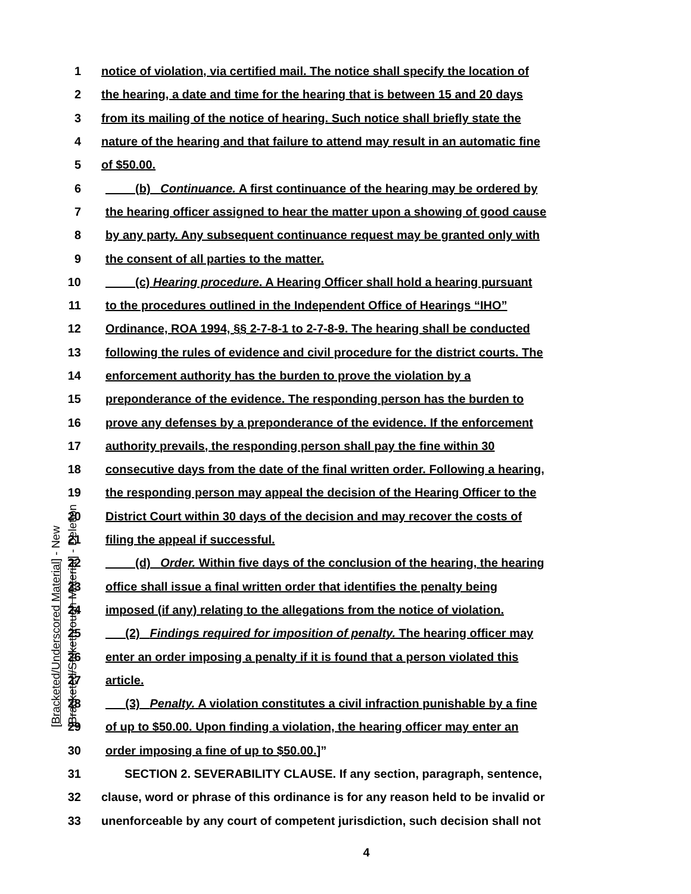[Bracketed/Underscored Material] - New
[Bracketed/Strikethrough Material] - Deletion
1 notice of violation, via certified mail. The notice shall specify the location of
2 the hearing, a date and time for the hearing that is between 15 and 20 days
3 from its mailing of the notice of hearing. Such notice shall briefly state the
4 nature of the hearing and that failure to attend may result in an automatic fine
5 of $50.00.
6 (b) Continuance. A first continuance of the hearing may be ordered by
7 the hearing officer assigned to hear the matter upon a showing of good cause
8 by any party. Any subsequent continuance request may be granted only with
9 the consent of all parties to the matter.
10 (c) Hearing procedure. A Hearing Officer shall hold a hearing pursuant
11 to the procedures outlined in the Independent Office of Hearings “IHO”
12 Ordinance, ROA 1994, §§ 2-7-8-1 to 2-7-8-9. The hearing shall be conducted
13 following the rules of evidence and civil procedure for the district courts. The
14 enforcement authority has the burden to prove the violation by a
15 preponderance of the evidence. The responding person has the burden to
16 prove any defenses by a preponderance of the evidence. If the enforcement
17 authority prevails, the responding person shall pay the fine within 30
18 consecutive days from the date of the final written order. Following a hearing,
19 the responding person may appeal the decision of the Hearing Officer to the
20 District Court within 30 days of the decision and may recover the costs of
21 filing the appeal if successful.
22 (d) Order. Within five days of the conclusion of the hearing, the hearing
23 office shall issue a final written order that identifies the penalty being
24 imposed (if any) relating to the allegations from the notice of violation.
25 (2) Findings required for imposition of penalty. The hearing officer may
26 enter an order imposing a penalty if it is found that a person violated this
27 article.
28 (3) Penalty. A violation constitutes a civil infraction punishable by a fine
29 of up to $50.00. Upon finding a violation, the hearing officer may enter an
30 order imposing a fine of up to $50.00.]”
31 SECTION 2. SEVERABILITY CLAUSE. If any section, paragraph, sentence,
32 clause, word or phrase of this ordinance is for any reason held to be invalid or
33 unenforceable by any court of competent jurisdiction, such decision shall not
4